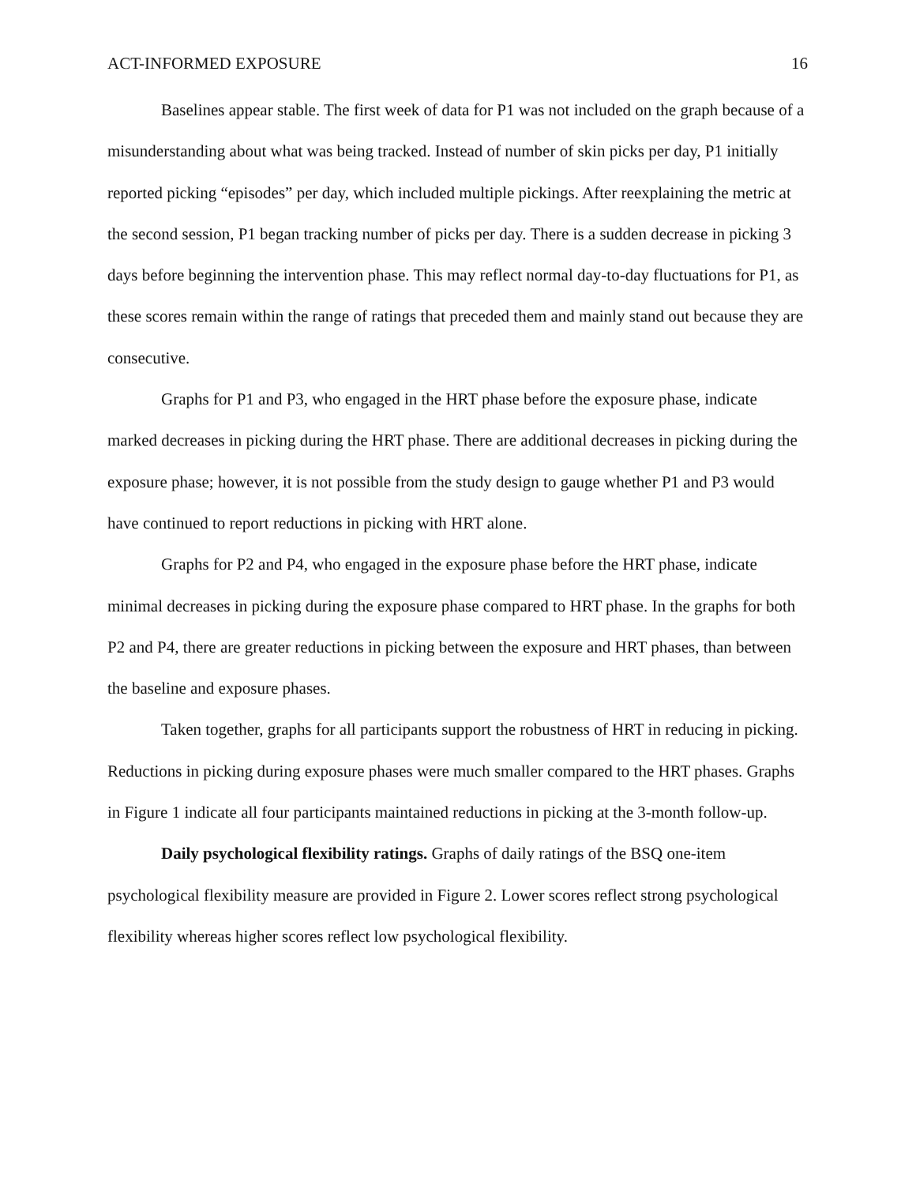ACT-INFORMED EXPOSURE 16
Baselines appear stable. The first week of data for P1 was not included on the graph because of a misunderstanding about what was being tracked. Instead of number of skin picks per day, P1 initially reported picking “episodes” per day, which included multiple pickings. After reexplaining the metric at the second session, P1 began tracking number of picks per day. There is a sudden decrease in picking 3 days before beginning the intervention phase. This may reflect normal day-to-day fluctuations for P1, as these scores remain within the range of ratings that preceded them and mainly stand out because they are consecutive.
Graphs for P1 and P3, who engaged in the HRT phase before the exposure phase, indicate marked decreases in picking during the HRT phase. There are additional decreases in picking during the exposure phase; however, it is not possible from the study design to gauge whether P1 and P3 would have continued to report reductions in picking with HRT alone.
Graphs for P2 and P4, who engaged in the exposure phase before the HRT phase, indicate minimal decreases in picking during the exposure phase compared to HRT phase. In the graphs for both P2 and P4, there are greater reductions in picking between the exposure and HRT phases, than between the baseline and exposure phases.
Taken together, graphs for all participants support the robustness of HRT in reducing in picking. Reductions in picking during exposure phases were much smaller compared to the HRT phases. Graphs in Figure 1 indicate all four participants maintained reductions in picking at the 3-month follow-up.
Daily psychological flexibility ratings. Graphs of daily ratings of the BSQ one-item psychological flexibility measure are provided in Figure 2. Lower scores reflect strong psychological flexibility whereas higher scores reflect low psychological flexibility.